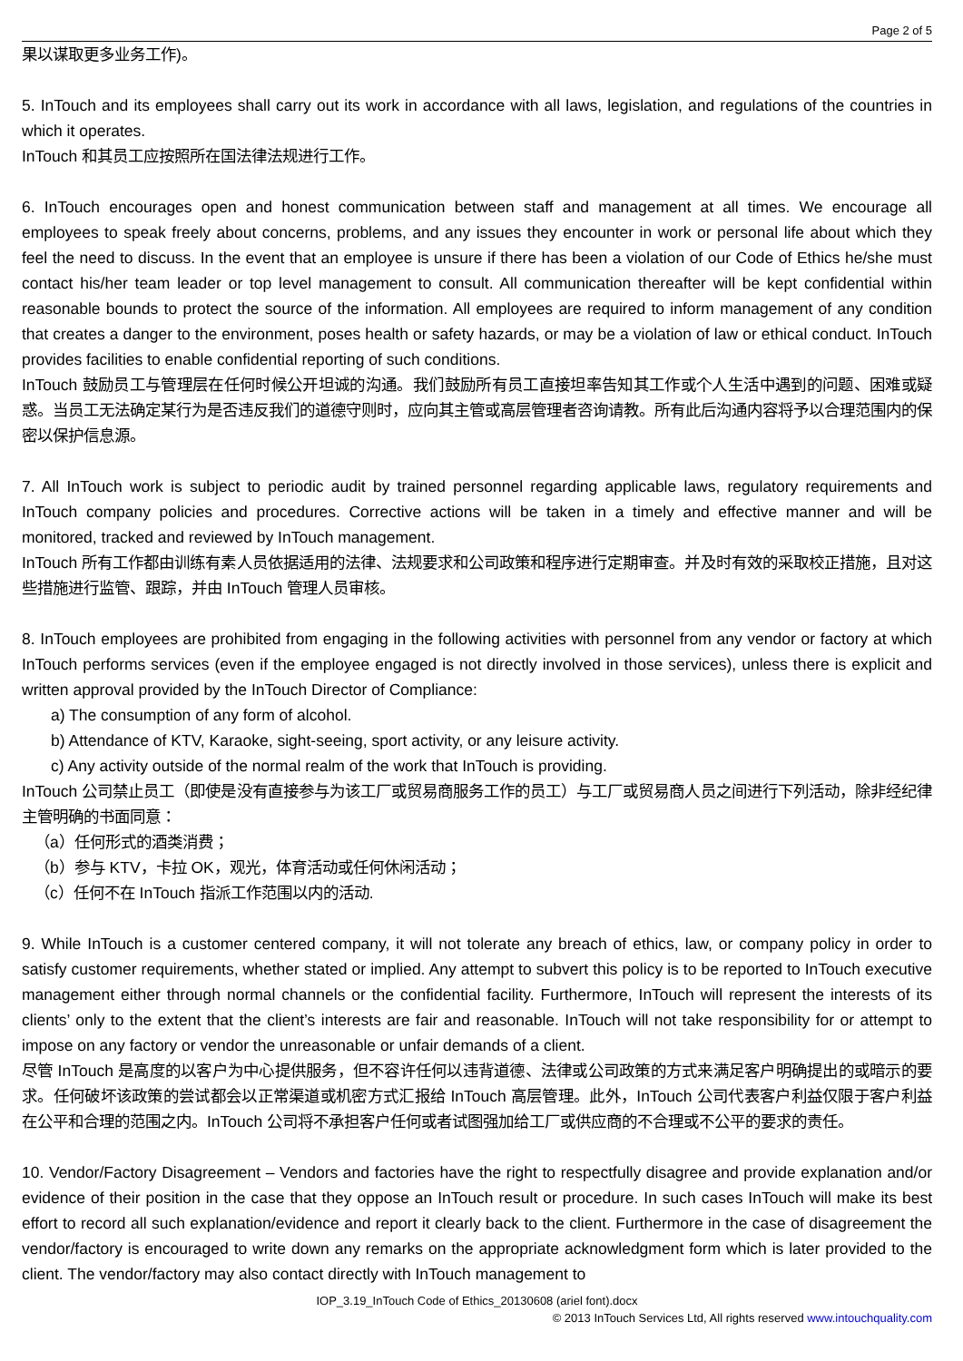Page 2 of 5
果以谋取更多业务工作)。
5. InTouch and its employees shall carry out its work in accordance with all laws, legislation, and regulations of the countries in which it operates.
InTouch 和其员工应按照所在国法律法规进行工作。
6. InTouch encourages open and honest communication between staff and management at all times. We encourage all employees to speak freely about concerns, problems, and any issues they encounter in work or personal life about which they feel the need to discuss. In the event that an employee is unsure if there has been a violation of our Code of Ethics he/she must contact his/her team leader or top level management to consult. All communication thereafter will be kept confidential within reasonable bounds to protect the source of the information. All employees are required to inform management of any condition that creates a danger to the environment, poses health or safety hazards, or may be a violation of law or ethical conduct. InTouch provides facilities to enable confidential reporting of such conditions.
InTouch 鼓励员工与管理层在任何时候公开坦诚的沟通。我们鼓励所有员工直接坦率告知其工作或个人生活中遇到的问题、困难或疑惑。当员工无法确定某行为是否违反我们的道德守则时，应向其主管或高层管理者咨询请教。所有此后沟通内容将予以合理范围内的保密以保护信息源。
7. All InTouch work is subject to periodic audit by trained personnel regarding applicable laws, regulatory requirements and InTouch company policies and procedures. Corrective actions will be taken in a timely and effective manner and will be monitored, tracked and reviewed by InTouch management.
InTouch 所有工作都由训练有素人员依据适用的法律、法规要求和公司政策和程序进行定期审查。并及时有效的采取校正措施，且对这些措施进行监管、跟踪，并由 InTouch 管理人员审核。
8. InTouch employees are prohibited from engaging in the following activities with personnel from any vendor or factory at which InTouch performs services (even if the employee engaged is not directly involved in those services), unless there is explicit and written approval provided by the InTouch Director of Compliance:
a) The consumption of any form of alcohol.
b) Attendance of KTV, Karaoke, sight-seeing, sport activity, or any leisure activity.
c) Any activity outside of the normal realm of the work that InTouch is providing.
InTouch 公司禁止员工（即使是没有直接参与为该工厂或贸易商服务工作的员工）与工厂或贸易商人员之间进行下列活动，除非经纪律主管明确的书面同意：
（a）任何形式的酒类消费；
（b）参与 KTV，卡拉 OK，观光，体育活动或任何休闲活动；
（c）任何不在 InTouch 指派工作范围以内的活动.
9. While InTouch is a customer centered company, it will not tolerate any breach of ethics, law, or company policy in order to satisfy customer requirements, whether stated or implied. Any attempt to subvert this policy is to be reported to InTouch executive management either through normal channels or the confidential facility. Furthermore, InTouch will represent the interests of its clients’ only to the extent that the client’s interests are fair and reasonable. InTouch will not take responsibility for or attempt to impose on any factory or vendor the unreasonable or unfair demands of a client.
尽管 InTouch 是高度的以客户为中心提供服务，但不容许任何以违背道德、法律或公司政策的方式来满足客户明确提出的或暗示的要求。任何破坏该政策的尝试都会以正常渠道或机密方式汇报给 InTouch 高层管理。此外，InTouch 公司代表客户利益仅限于客户利益在公平和合理的范围之内。InTouch 公司将不承担客户任何或者试图强加给工厂或供应商的不合理或不公平的要求的责任。
10. Vendor/Factory Disagreement – Vendors and factories have the right to respectfully disagree and provide explanation and/or evidence of their position in the case that they oppose an InTouch result or procedure. In such cases InTouch will make its best effort to record all such explanation/evidence and report it clearly back to the client. Furthermore in the case of disagreement the vendor/factory is encouraged to write down any remarks on the appropriate acknowledgment form which is later provided to the client. The vendor/factory may also contact directly with InTouch management to
IOP_3.19_InTouch Code of Ethics_20130608 (ariel font).docx
© 2013 InTouch Services Ltd, All rights reserved www.intouchquality.com